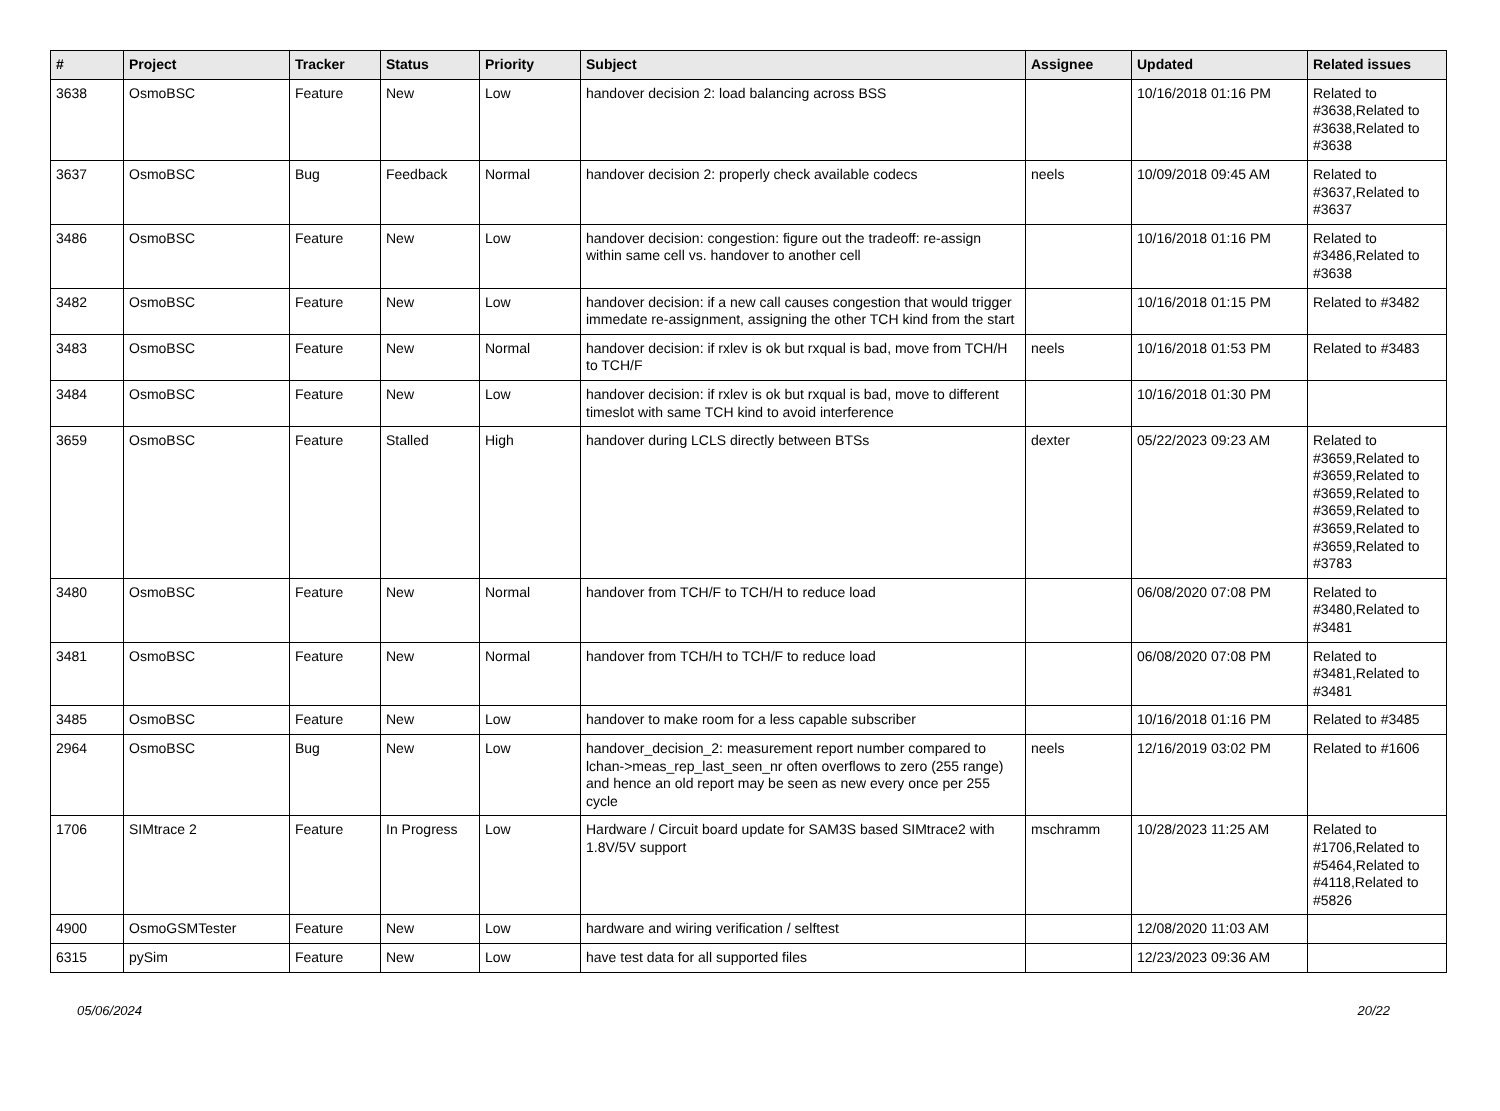| # | Project | Tracker | Status | Priority | Subject | Assignee | Updated | Related issues |
| --- | --- | --- | --- | --- | --- | --- | --- | --- |
| 3638 | OsmoBSC | Feature | New | Low | handover decision 2: load balancing across BSS | | 10/16/2018 01:16 PM | Related to #3638,Related to #3638,Related to #3638 |
| 3637 | OsmoBSC | Bug | Feedback | Normal | handover decision 2: properly check available codecs | neels | 10/09/2018 09:45 AM | Related to #3637,Related to #3637 |
| 3486 | OsmoBSC | Feature | New | Low | handover decision: congestion: figure out the tradeoff: re-assign within same cell vs. handover to another cell | | 10/16/2018 01:16 PM | Related to #3486,Related to #3638 |
| 3482 | OsmoBSC | Feature | New | Low | handover decision: if a new call causes congestion that would trigger immedate re-assignment, assigning the other TCH kind from the start | | 10/16/2018 01:15 PM | Related to #3482 |
| 3483 | OsmoBSC | Feature | New | Normal | handover decision: if rxlev is ok but rxqual is bad, move from TCH/H to TCH/F | neels | 10/16/2018 01:53 PM | Related to #3483 |
| 3484 | OsmoBSC | Feature | New | Low | handover decision: if rxlev is ok but rxqual is bad, move to different timeslot with same TCH kind to avoid interference | | 10/16/2018 01:30 PM | |
| 3659 | OsmoBSC | Feature | Stalled | High | handover during LCLS directly between BTSs | dexter | 05/22/2023 09:23 AM | Related to #3659,Related to #3659,Related to #3659,Related to #3659,Related to #3659,Related to #3659,Related to #3783 |
| 3480 | OsmoBSC | Feature | New | Normal | handover from TCH/F to TCH/H to reduce load | | 06/08/2020 07:08 PM | Related to #3480,Related to #3481 |
| 3481 | OsmoBSC | Feature | New | Normal | handover from TCH/H to TCH/F to reduce load | | 06/08/2020 07:08 PM | Related to #3481,Related to #3481 |
| 3485 | OsmoBSC | Feature | New | Low | handover to make room for a less capable subscriber | | 10/16/2018 01:16 PM | Related to #3485 |
| 2964 | OsmoBSC | Bug | New | Low | handover_decision_2: measurement report number compared to lchan->meas_rep_last_seen_nr often overflows to zero (255 range) and hence an old report may be seen as new every once per 255 cycle | neels | 12/16/2019 03:02 PM | Related to #1606 |
| 1706 | SIMtrace 2 | Feature | In Progress | Low | Hardware / Circuit board update for SAM3S based SIMtrace2 with 1.8V/5V support | mschramm | 10/28/2023 11:25 AM | Related to #1706,Related to #5464,Related to #4118,Related to #5826 |
| 4900 | OsmoGSMTester | Feature | New | Low | hardware and wiring verification / selftest | | 12/08/2020 11:03 AM | |
| 6315 | pySim | Feature | New | Low | have test data for all supported files | | 12/23/2023 09:36 AM | |
05/06/2024 20/22